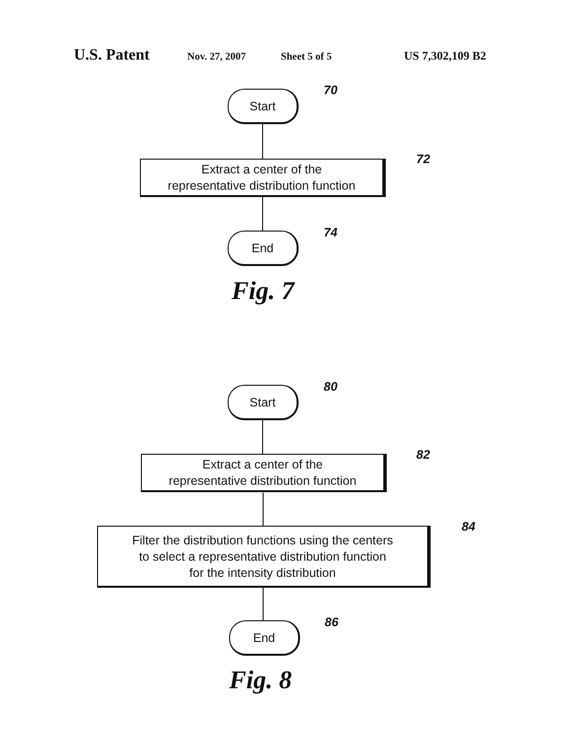U.S. Patent Nov. 27, 2007 Sheet 5 of 5 US 7,302,109 B2
Start 70
Extract a center of the
representative distribution function
72
End 74
Fig. 7
Start 80
Extract a center of the
representative distribution function
82
Filter the distribution functions using the centers
to select a representative distribution function
for the intensity distribution
84
End 86
Fig. 8